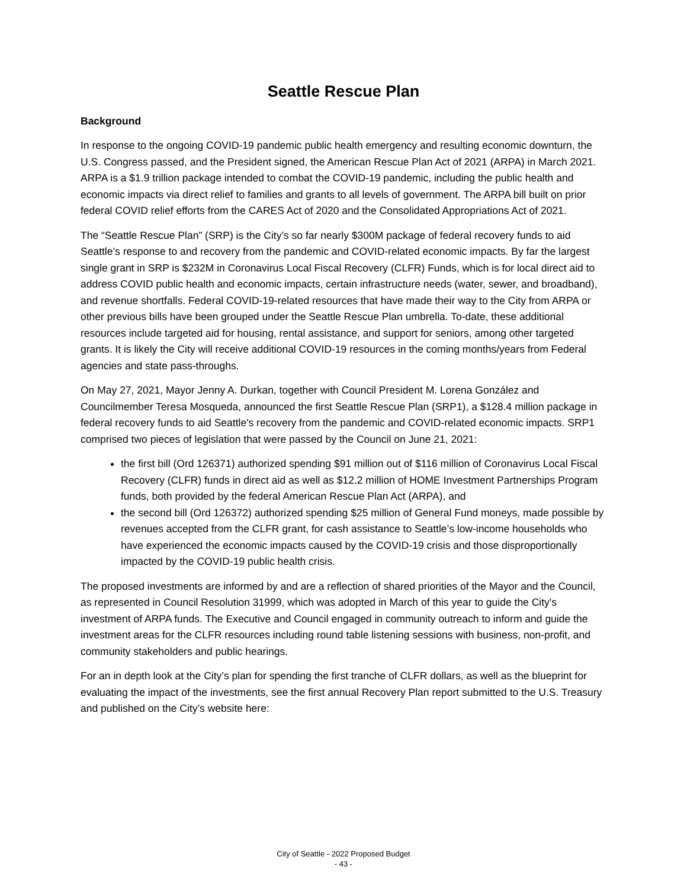Seattle Rescue Plan
Background
In response to the ongoing COVID-19 pandemic public health emergency and resulting economic downturn, the U.S. Congress passed, and the President signed, the American Rescue Plan Act of 2021 (ARPA) in March 2021. ARPA is a $1.9 trillion package intended to combat the COVID-19 pandemic, including the public health and economic impacts via direct relief to families and grants to all levels of government. The ARPA bill built on prior federal COVID relief efforts from the CARES Act of 2020 and the Consolidated Appropriations Act of 2021.
The “Seattle Rescue Plan” (SRP) is the City’s so far nearly $300M package of federal recovery funds to aid Seattle’s response to and recovery from the pandemic and COVID-related economic impacts. By far the largest single grant in SRP is $232M in Coronavirus Local Fiscal Recovery (CLFR) Funds, which is for local direct aid to address COVID public health and economic impacts, certain infrastructure needs (water, sewer, and broadband), and revenue shortfalls. Federal COVID-19-related resources that have made their way to the City from ARPA or other previous bills have been grouped under the Seattle Rescue Plan umbrella. To-date, these additional resources include targeted aid for housing, rental assistance, and support for seniors, among other targeted grants. It is likely the City will receive additional COVID-19 resources in the coming months/years from Federal agencies and state pass-throughs.
On May 27, 2021, Mayor Jenny A. Durkan, together with Council President M. Lorena González and Councilmember Teresa Mosqueda, announced the first Seattle Rescue Plan (SRP1), a $128.4 million package in federal recovery funds to aid Seattle's recovery from the pandemic and COVID-related economic impacts. SRP1 comprised two pieces of legislation that were passed by the Council on June 21, 2021:
the first bill (Ord 126371) authorized spending $91 million out of $116 million of Coronavirus Local Fiscal Recovery (CLFR) funds in direct aid as well as $12.2 million of HOME Investment Partnerships Program funds, both provided by the federal American Rescue Plan Act (ARPA), and
the second bill (Ord 126372) authorized spending $25 million of General Fund moneys, made possible by revenues accepted from the CLFR grant, for cash assistance to Seattle’s low-income households who have experienced the economic impacts caused by the COVID-19 crisis and those disproportionally impacted by the COVID-19 public health crisis.
The proposed investments are informed by and are a reflection of shared priorities of the Mayor and the Council, as represented in Council Resolution 31999, which was adopted in March of this year to guide the City's investment of ARPA funds. The Executive and Council engaged in community outreach to inform and guide the investment areas for the CLFR resources including round table listening sessions with business, non-profit, and community stakeholders and public hearings.
For an in depth look at the City’s plan for spending the first tranche of CLFR dollars, as well as the blueprint for evaluating the impact of the investments, see the first annual Recovery Plan report submitted to the U.S. Treasury and published on the City’s website here:
City of Seattle - 2022 Proposed Budget
- 43 -